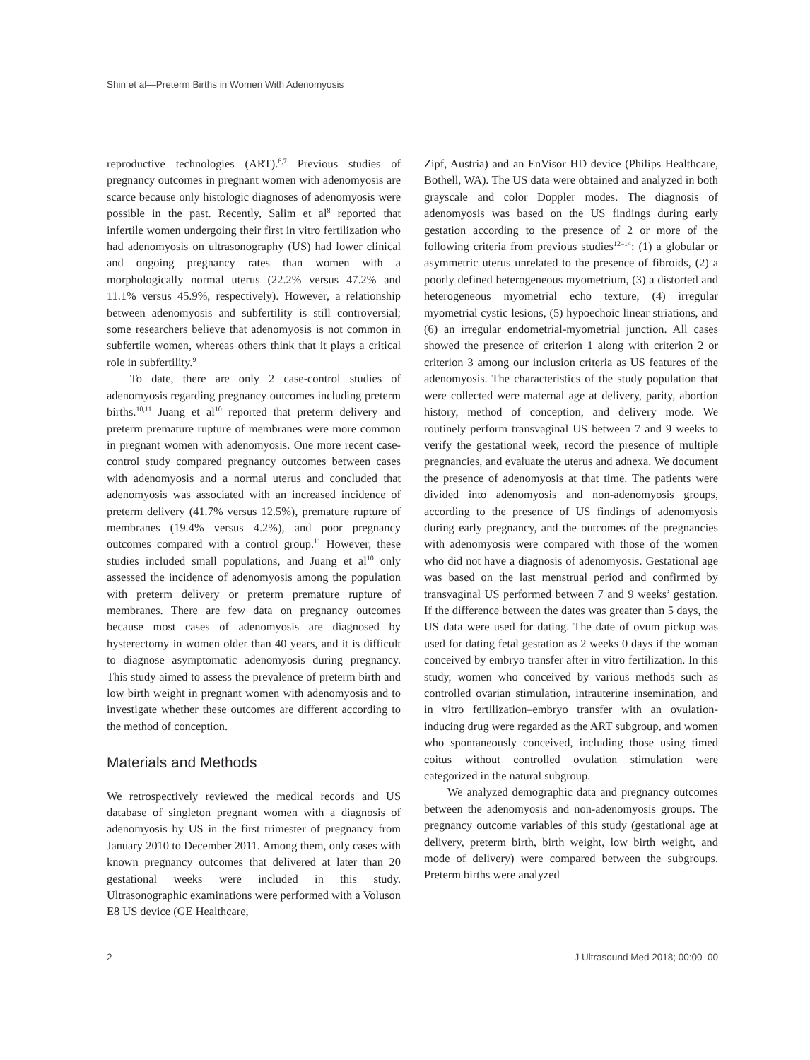Shin et al—Preterm Births in Women With Adenomyosis
reproductive technologies (ART).<sup>6,7</sup> Previous studies of pregnancy outcomes in pregnant women with adenomyosis are scarce because only histologic diagnoses of adenomyosis were possible in the past. Recently, Salim et al<sup>8</sup> reported that infertile women undergoing their first in vitro fertilization who had adenomyosis on ultrasonography (US) had lower clinical and ongoing pregnancy rates than women with a morphologically normal uterus (22.2% versus 47.2% and 11.1% versus 45.9%, respectively). However, a relationship between adenomyosis and subfertility is still controversial; some researchers believe that adenomyosis is not common in subfertile women, whereas others think that it plays a critical role in subfertility.<sup>9</sup>
To date, there are only 2 case-control studies of adenomyosis regarding pregnancy outcomes including preterm births.<sup>10,11</sup> Juang et al<sup>10</sup> reported that preterm delivery and preterm premature rupture of membranes were more common in pregnant women with adenomyosis. One more recent case-control study compared pregnancy outcomes between cases with adenomyosis and a normal uterus and concluded that adenomyosis was associated with an increased incidence of preterm delivery (41.7% versus 12.5%), premature rupture of membranes (19.4% versus 4.2%), and poor pregnancy outcomes compared with a control group.<sup>11</sup> However, these studies included small populations, and Juang et al<sup>10</sup> only assessed the incidence of adenomyosis among the population with preterm delivery or preterm premature rupture of membranes. There are few data on pregnancy outcomes because most cases of adenomyosis are diagnosed by hysterectomy in women older than 40 years, and it is difficult to diagnose asymptomatic adenomyosis during pregnancy. This study aimed to assess the prevalence of preterm birth and low birth weight in pregnant women with adenomyosis and to investigate whether these outcomes are different according to the method of conception.
Materials and Methods
We retrospectively reviewed the medical records and US database of singleton pregnant women with a diagnosis of adenomyosis by US in the first trimester of pregnancy from January 2010 to December 2011. Among them, only cases with known pregnancy outcomes that delivered at later than 20 gestational weeks were included in this study. Ultrasonographic examinations were performed with a Voluson E8 US device (GE Healthcare,
Zipf, Austria) and an EnVisor HD device (Philips Healthcare, Bothell, WA). The US data were obtained and analyzed in both grayscale and color Doppler modes. The diagnosis of adenomyosis was based on the US findings during early gestation according to the presence of 2 or more of the following criteria from previous studies<sup>12–14</sup>: (1) a globular or asymmetric uterus unrelated to the presence of fibroids, (2) a poorly defined heterogeneous myometrium, (3) a distorted and heterogeneous myometrial echo texture, (4) irregular myometrial cystic lesions, (5) hypoechoic linear striations, and (6) an irregular endometrial-myometrial junction. All cases showed the presence of criterion 1 along with criterion 2 or criterion 3 among our inclusion criteria as US features of the adenomyosis. The characteristics of the study population that were collected were maternal age at delivery, parity, abortion history, method of conception, and delivery mode. We routinely perform transvaginal US between 7 and 9 weeks to verify the gestational week, record the presence of multiple pregnancies, and evaluate the uterus and adnexa. We document the presence of adenomyosis at that time. The patients were divided into adenomyosis and non-adenomyosis groups, according to the presence of US findings of adenomyosis during early pregnancy, and the outcomes of the pregnancies with adenomyosis were compared with those of the women who did not have a diagnosis of adenomyosis. Gestational age was based on the last menstrual period and confirmed by transvaginal US performed between 7 and 9 weeks’ gestation. If the difference between the dates was greater than 5 days, the US data were used for dating. The date of ovum pickup was used for dating fetal gestation as 2 weeks 0 days if the woman conceived by embryo transfer after in vitro fertilization. In this study, women who conceived by various methods such as controlled ovarian stimulation, intrauterine insemination, and in vitro fertilization–embryo transfer with an ovulation-inducing drug were regarded as the ART subgroup, and women who spontaneously conceived, including those using timed coitus without controlled ovulation stimulation were categorized in the natural subgroup.
We analyzed demographic data and pregnancy outcomes between the adenomyosis and non-adenomyosis groups. The pregnancy outcome variables of this study (gestational age at delivery, preterm birth, birth weight, low birth weight, and mode of delivery) were compared between the subgroups. Preterm births were analyzed
2 J Ultrasound Med 2018; 00:00–00